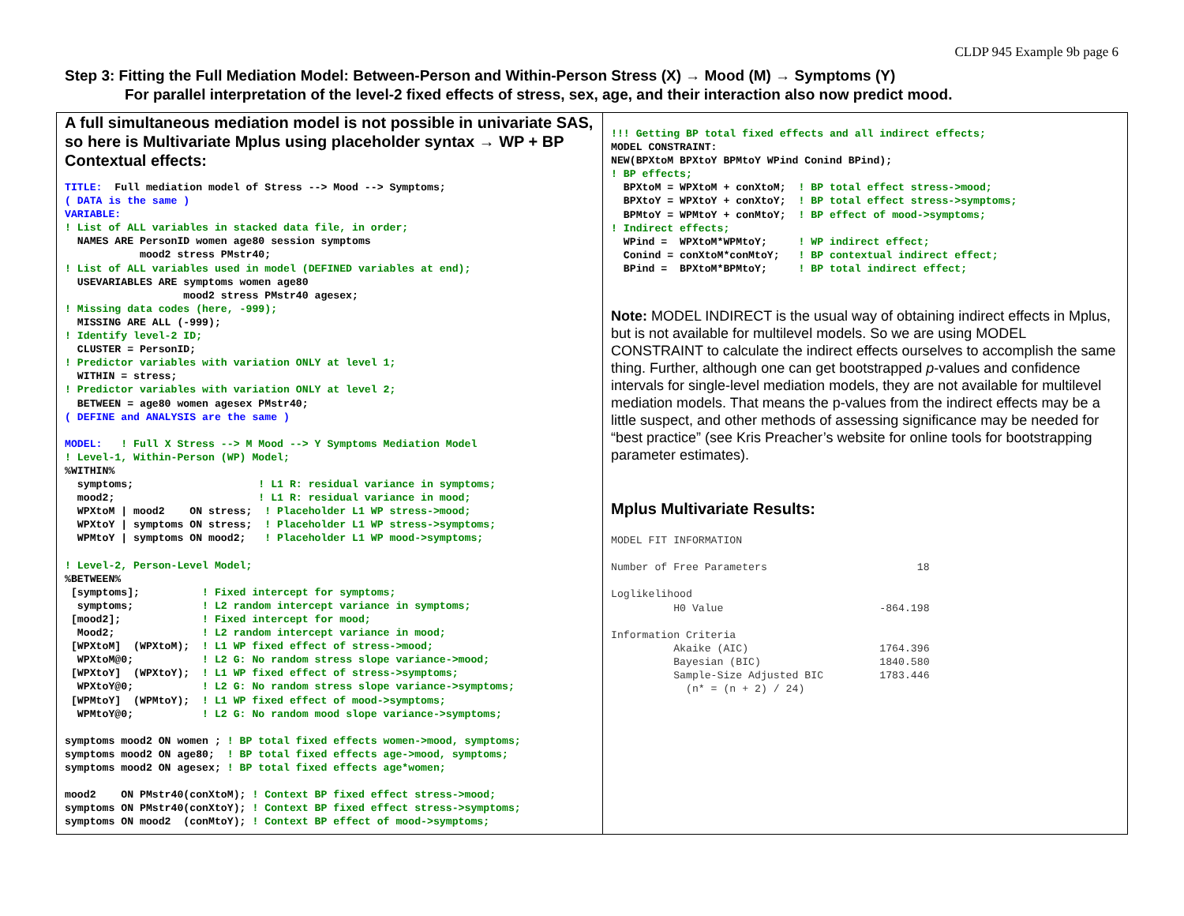CLDP 945 Example 9b page 6
Step 3: Fitting the Full Mediation Model: Between-Person and Within-Person Stress (X) → Mood (M) → Symptoms (Y)
For parallel interpretation of the level-2 fixed effects of stress, sex, age, and their interaction also now predict mood.
A full simultaneous mediation model is not possible in univariate SAS, so here is Multivariate Mplus using placeholder syntax → WP + BP Contextual effects:
TITLE:  Full mediation model of Stress --> Mood --> Symptoms;
( DATA is the same )
VARIABLE:
! List of ALL variables in stacked data file, in order;
  NAMES ARE PersonID women age80 session symptoms
            mood2 stress PMstr40;
! List of ALL variables used in model (DEFINED variables at end);
  USEVARIABLES ARE symptoms women age80
                   mood2 stress PMstr40 agesex;
! Missing data codes (here, -999);
  MISSING ARE ALL (-999);
! Identify level-2 ID;
  CLUSTER = PersonID;
! Predictor variables with variation ONLY at level 1;
  WITHIN = stress;
! Predictor variables with variation ONLY at level 2;
  BETWEEN = age80 women agesex PMstr40;
( DEFINE and ANALYSIS are the same )

MODEL:   ! Full X Stress --> M Mood --> Y Symptoms Mediation Model
! Level-1, Within-Person (WP) Model;
%WITHIN%
  symptoms;                    ! L1 R: residual variance in symptoms;
  mood2;                       ! L1 R: residual variance in mood;
  WPXtoM | mood2    ON stress;  ! Placeholder L1 WP stress->mood;
  WPXtoY | symptoms ON stress;  ! Placeholder L1 WP stress->symptoms;
  WPMtoY | symptoms ON mood2;   ! Placeholder L1 WP mood->symptoms;

! Level-2, Person-Level Model;
%BETWEEN%
 [symptoms];          ! Fixed intercept for symptoms;
  symptoms;           ! L2 random intercept variance in symptoms;
 [mood2];             ! Fixed intercept for mood;
  Mood2;              ! L2 random intercept variance in mood;
 [WPXtoM]  (WPXtoM);  ! L1 WP fixed effect of stress->mood;
  WPXtoM@0;           ! L2 G: No random stress slope variance->mood;
 [WPXtoY]  (WPXtoY);  ! L1 WP fixed effect of stress->symptoms;
  WPXtoY@0;           ! L2 G: No random stress slope variance->symptoms;
 [WPMtoY]  (WPMtoY);  ! L1 WP fixed effect of mood->symptoms;
  WPMtoY@0;           ! L2 G: No random mood slope variance->symptoms;

symptoms mood2 ON women ; ! BP total fixed effects women->mood, symptoms;
symptoms mood2 ON age80;  ! BP total fixed effects age->mood, symptoms;
symptoms mood2 ON agesex; ! BP total fixed effects age*women;

mood2    ON PMstr40(conXtoM); ! Context BP fixed effect stress->mood;
symptoms ON PMstr40(conXtoY); ! Context BP fixed effect stress->symptoms;
symptoms ON mood2  (conMtoY); ! Context BP effect of mood->symptoms;
!!! Getting BP total fixed effects and all indirect effects;
MODEL CONSTRAINT:
NEW(BPXtoM BPXtoY BPMtoY WPind Conind BPind);
! BP effects;
  BPXtoM = WPXtoM + conXtoM;  ! BP total effect stress->mood;
  BPXtoY = WPXtoY + conXtoY;  ! BP total effect stress->symptoms;
  BPMtoY = WPMtoY + conMtoY;  ! BP effect of mood->symptoms;
! Indirect effects;
  WPind =  WPXtoM*WPMtoY;     ! WP indirect effect;
  Conind = conXtoM*conMtoY;   ! BP contextual indirect effect;
  BPind =  BPXtoM*BPMtoY;     ! BP total indirect effect;
Note: MODEL INDIRECT is the usual way of obtaining indirect effects in Mplus, but is not available for multilevel models. So we are using MODEL CONSTRAINT to calculate the indirect effects ourselves to accomplish the same thing. Further, although one can get bootstrapped p-values and confidence intervals for single-level mediation models, they are not available for multilevel mediation models. That means the p-values from the indirect effects may be a little suspect, and other methods of assessing significance may be needed for “best practice” (see Kris Preacher’s website for online tools for bootstrapping parameter estimates).
Mplus Multivariate Results:
MODEL FIT INFORMATION

Number of Free Parameters                        18

Loglikelihood
          H0 Value                         -864.198

Information Criteria
          Akaike (AIC)                     1764.396
          Bayesian (BIC)                   1840.580
          Sample-Size Adjusted BIC         1783.446
            (n* = (n + 2) / 24)